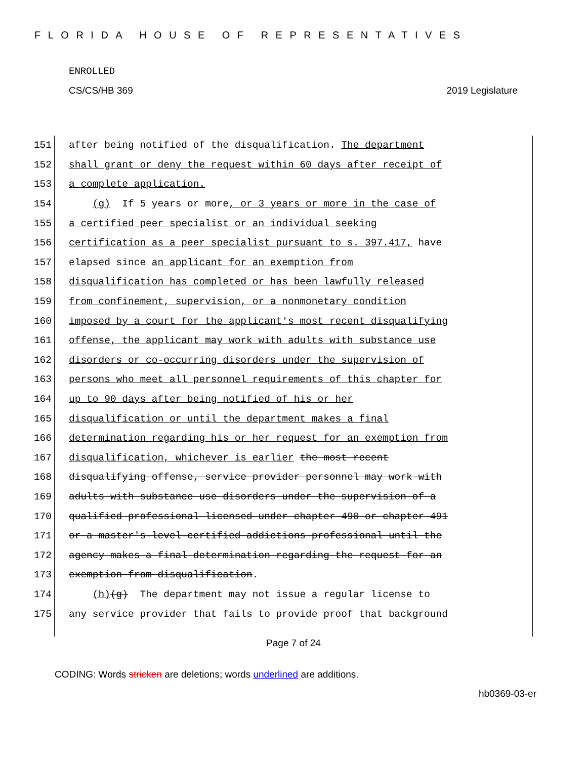FLORIDA HOUSE OF REPRESENTATIVES
ENROLLED
CS/CS/HB 369 2019 Legislature
151 after being notified of the disqualification. The department
152 shall grant or deny the request within 60 days after receipt of
153 a complete application.
154 (g) If 5 years or more, or 3 years or more in the case of
155 a certified peer specialist or an individual seeking
156 certification as a peer specialist pursuant to s. 397.417, have
157 elapsed since an applicant for an exemption from
158 disqualification has completed or has been lawfully released
159 from confinement, supervision, or a nonmonetary condition
160 imposed by a court for the applicant's most recent disqualifying
161 offense, the applicant may work with adults with substance use
162 disorders or co-occurring disorders under the supervision of
163 persons who meet all personnel requirements of this chapter for
164 up to 90 days after being notified of his or her
165 disqualification or until the department makes a final
166 determination regarding his or her request for an exemption from
167 disqualification, whichever is earlier the most recent
168 disqualifying offense, service provider personnel may work with
169 adults with substance use disorders under the supervision of a
170 qualified professional licensed under chapter 490 or chapter 491
171 or a master's-level-certified addictions professional until the
172 agency makes a final determination regarding the request for an
173 exemption from disqualification.
174 (h)(g) The department may not issue a regular license to
175 any service provider that fails to provide proof that background
Page 7 of 24
CODING: Words stricken are deletions; words underlined are additions.
hb0369-03-er